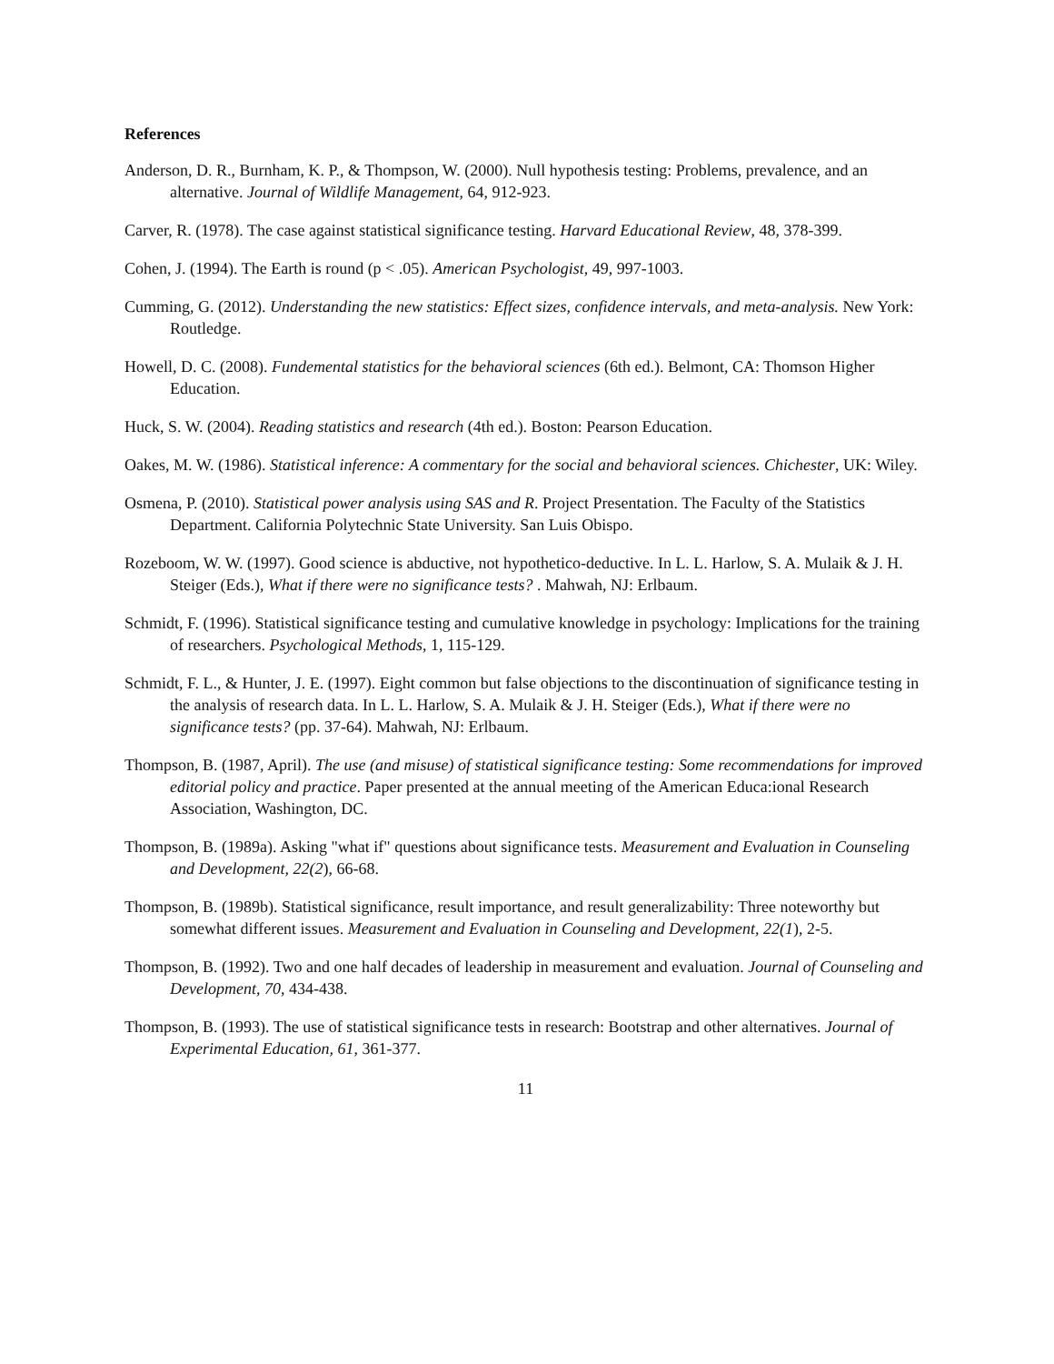References
Anderson, D. R., Burnham, K. P., & Thompson, W. (2000). Null hypothesis testing: Problems, prevalence, and an alternative. Journal of Wildlife Management, 64, 912-923.
Carver, R. (1978). The case against statistical significance testing. Harvard Educational Review, 48, 378-399.
Cohen, J. (1994). The Earth is round (p < .05). American Psychologist, 49, 997-1003.
Cumming, G. (2012). Understanding the new statistics: Effect sizes, confidence intervals, and meta-analysis. New York: Routledge.
Howell, D. C. (2008). Fundemental statistics for the behavioral sciences (6th ed.). Belmont, CA: Thomson Higher Education.
Huck, S. W. (2004). Reading statistics and research (4th ed.). Boston: Pearson Education.
Oakes, M. W. (1986). Statistical inference: A commentary for the social and behavioral sciences. Chichester, UK: Wiley.
Osmena, P. (2010). Statistical power analysis using SAS and R. Project Presentation. The Faculty of the Statistics Department. California Polytechnic State University. San Luis Obispo.
Rozeboom, W. W. (1997). Good science is abductive, not hypothetico-deductive. In L. L. Harlow, S. A. Mulaik & J. H. Steiger (Eds.), What if there were no significance tests? . Mahwah, NJ: Erlbaum.
Schmidt, F. (1996). Statistical significance testing and cumulative knowledge in psychology: Implications for the training of researchers. Psychological Methods, 1, 115-129.
Schmidt, F. L., & Hunter, J. E. (1997). Eight common but false objections to the discontinuation of significance testing in the analysis of research data. In L. L. Harlow, S. A. Mulaik & J. H. Steiger (Eds.), What if there were no significance tests? (pp. 37-64). Mahwah, NJ: Erlbaum.
Thompson, B. (1987, April). The use (and misuse) of statistical significance testing: Some recommendations for improved editorial policy and practice. Paper presented at the annual meeting of the American Educa:ional Research Association, Washington, DC.
Thompson, B. (1989a). Asking "what if" questions about significance tests. Measurement and Evaluation in Counseling and Development, 22(2), 66-68.
Thompson, B. (1989b). Statistical significance, result importance, and result generalizability: Three noteworthy but somewhat different issues. Measurement and Evaluation in Counseling and Development, 22(1), 2-5.
Thompson, B. (1992). Two and one half decades of leadership in measurement and evaluation. Journal of Counseling and Development, 70, 434-438.
Thompson, B. (1993). The use of statistical significance tests in research: Bootstrap and other alternatives. Journal of Experimental Education, 61, 361-377.
11